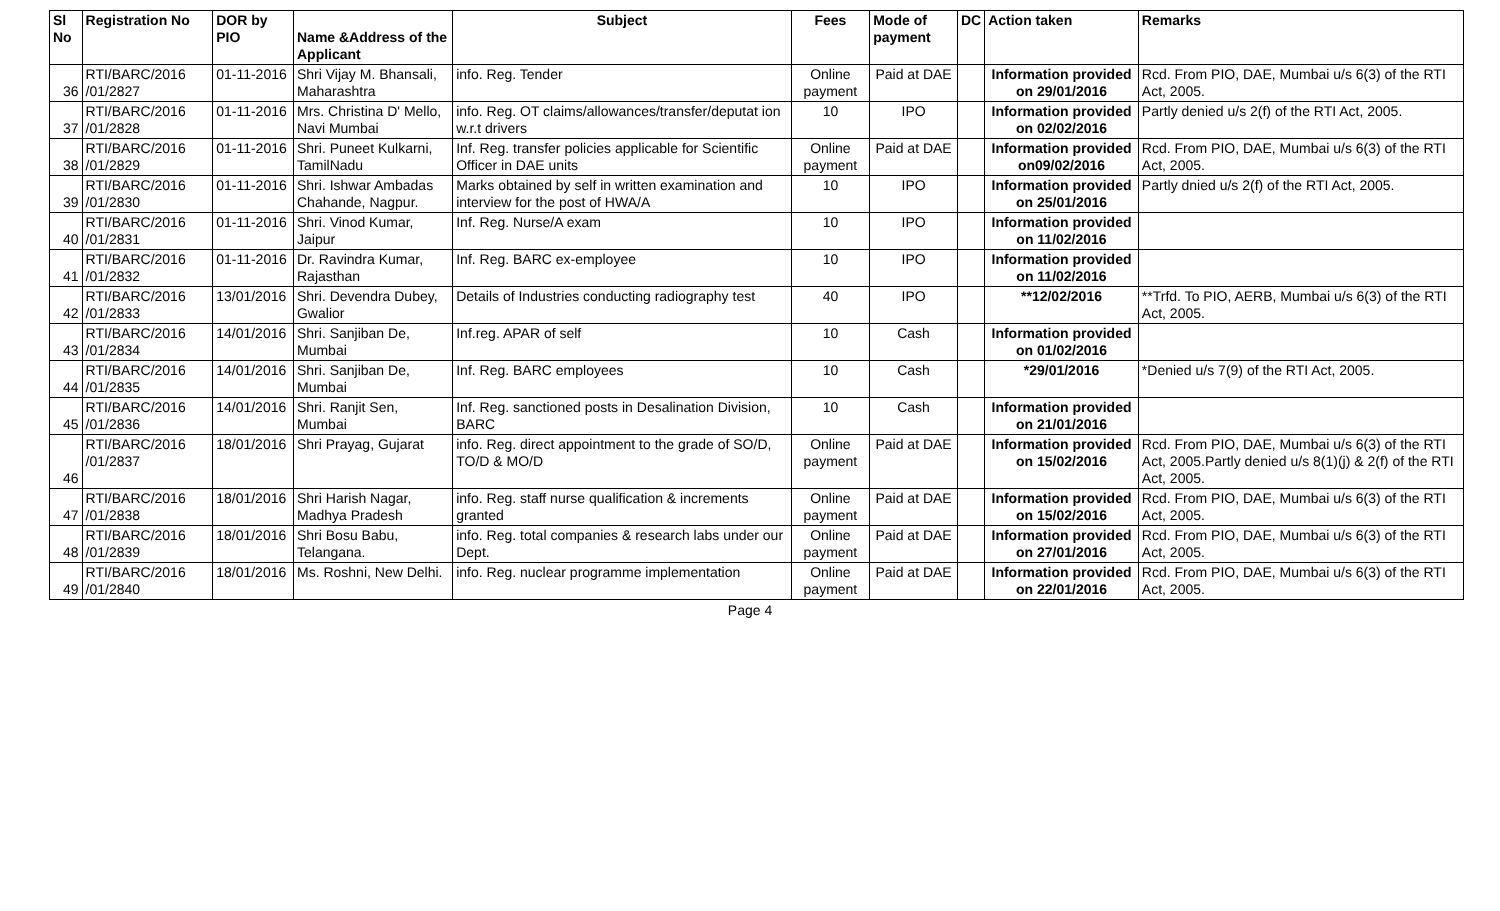| Sl No | Registration No | DOR by PIO | Name &Address of the Applicant | Subject | Fees | Mode of payment | DC | Action taken | Remarks |
| --- | --- | --- | --- | --- | --- | --- | --- | --- | --- |
| 36 | RTI/BARC/2016 /01/2827 | 01-11-2016 | Shri Vijay M. Bhansali, Maharashtra | info. Reg. Tender | Online payment | Paid at DAE | | Information provided on 29/01/2016 | Rcd. From PIO, DAE, Mumbai u/s 6(3) of the RTI Act, 2005. |
| 37 | RTI/BARC/2016 /01/2828 | 01-11-2016 | Mrs. Christina D' Mello, Navi Mumbai | info. Reg. OT claims/allowances/transfer/deputat ion w.r.t drivers | 10 | IPO | | Information provided on 02/02/2016 | Partly denied u/s 2(f) of the RTI Act, 2005. |
| 38 | RTI/BARC/2016 /01/2829 | 01-11-2016 | Shri. Puneet Kulkarni, TamilNadu | Inf. Reg. transfer policies applicable for Scientific Officer in DAE units | Online payment | Paid at DAE | | Information provided on09/02/2016 | Rcd. From PIO, DAE, Mumbai u/s 6(3) of the RTI Act, 2005. |
| 39 | RTI/BARC/2016 /01/2830 | 01-11-2016 | Shri. Ishwar Ambadas Chahande, Nagpur. | Marks obtained by self in written examination and interview for the post of HWA/A | 10 | IPO | | Information provided on 25/01/2016 | Partly dnied u/s 2(f) of the RTI Act, 2005. |
| 40 | RTI/BARC/2016 /01/2831 | 01-11-2016 | Shri. Vinod Kumar, Jaipur | Inf. Reg. Nurse/A exam | 10 | IPO | | Information provided on 11/02/2016 | |
| 41 | RTI/BARC/2016 /01/2832 | 01-11-2016 | Dr. Ravindra Kumar, Rajasthan | Inf. Reg. BARC ex-employee | 10 | IPO | | Information provided on 11/02/2016 | |
| 42 | RTI/BARC/2016 /01/2833 | 13/01/2016 | Shri. Devendra Dubey, Gwalior | Details of Industries conducting radiography test | 40 | IPO | | **12/02/2016 | **Trfd. To PIO, AERB, Mumbai u/s 6(3) of the RTI Act, 2005. |
| 43 | RTI/BARC/2016 /01/2834 | 14/01/2016 | Shri. Sanjiban De, Mumbai | Inf.reg. APAR of self | 10 | Cash | | Information provided on 01/02/2016 | |
| 44 | RTI/BARC/2016 /01/2835 | 14/01/2016 | Shri. Sanjiban De, Mumbai | Inf. Reg. BARC employees | 10 | Cash | | *29/01/2016 | *Denied u/s 7(9) of the RTI Act, 2005. |
| 45 | RTI/BARC/2016 /01/2836 | 14/01/2016 | Shri. Ranjit Sen, Mumbai | Inf. Reg. sanctioned posts in Desalination Division, BARC | 10 | Cash | | Information provided on 21/01/2016 | |
| 46 | RTI/BARC/2016 /01/2837 | 18/01/2016 | Shri Prayag, Gujarat | info. Reg. direct appointment to the grade of SO/D, TO/D & MO/D | Online payment | Paid at DAE | | Information provided on 15/02/2016 | Rcd. From PIO, DAE, Mumbai u/s 6(3) of the RTI Act, 2005.Partly denied u/s 8(1)(j) & 2(f) of the RTI Act, 2005. |
| 47 | RTI/BARC/2016 /01/2838 | 18/01/2016 | Shri Harish Nagar, Madhya Pradesh | info. Reg. staff nurse qualification & increments granted | Online payment | Paid at DAE | | Information provided on 15/02/2016 | Rcd. From PIO, DAE, Mumbai u/s 6(3) of the RTI Act, 2005. |
| 48 | RTI/BARC/2016 /01/2839 | 18/01/2016 | Shri Bosu Babu, Telangana. | info. Reg. total companies & research labs under our Dept. | Online payment | Paid at DAE | | Information provided on 27/01/2016 | Rcd. From PIO, DAE, Mumbai u/s 6(3) of the RTI Act, 2005. |
| 49 | RTI/BARC/2016 /01/2840 | 18/01/2016 | Ms. Roshni, New Delhi. | info. Reg. nuclear programme implementation | Online payment | Paid at DAE | | Information provided on 22/01/2016 | Rcd. From PIO, DAE, Mumbai u/s 6(3) of the RTI Act, 2005. |
Page 4